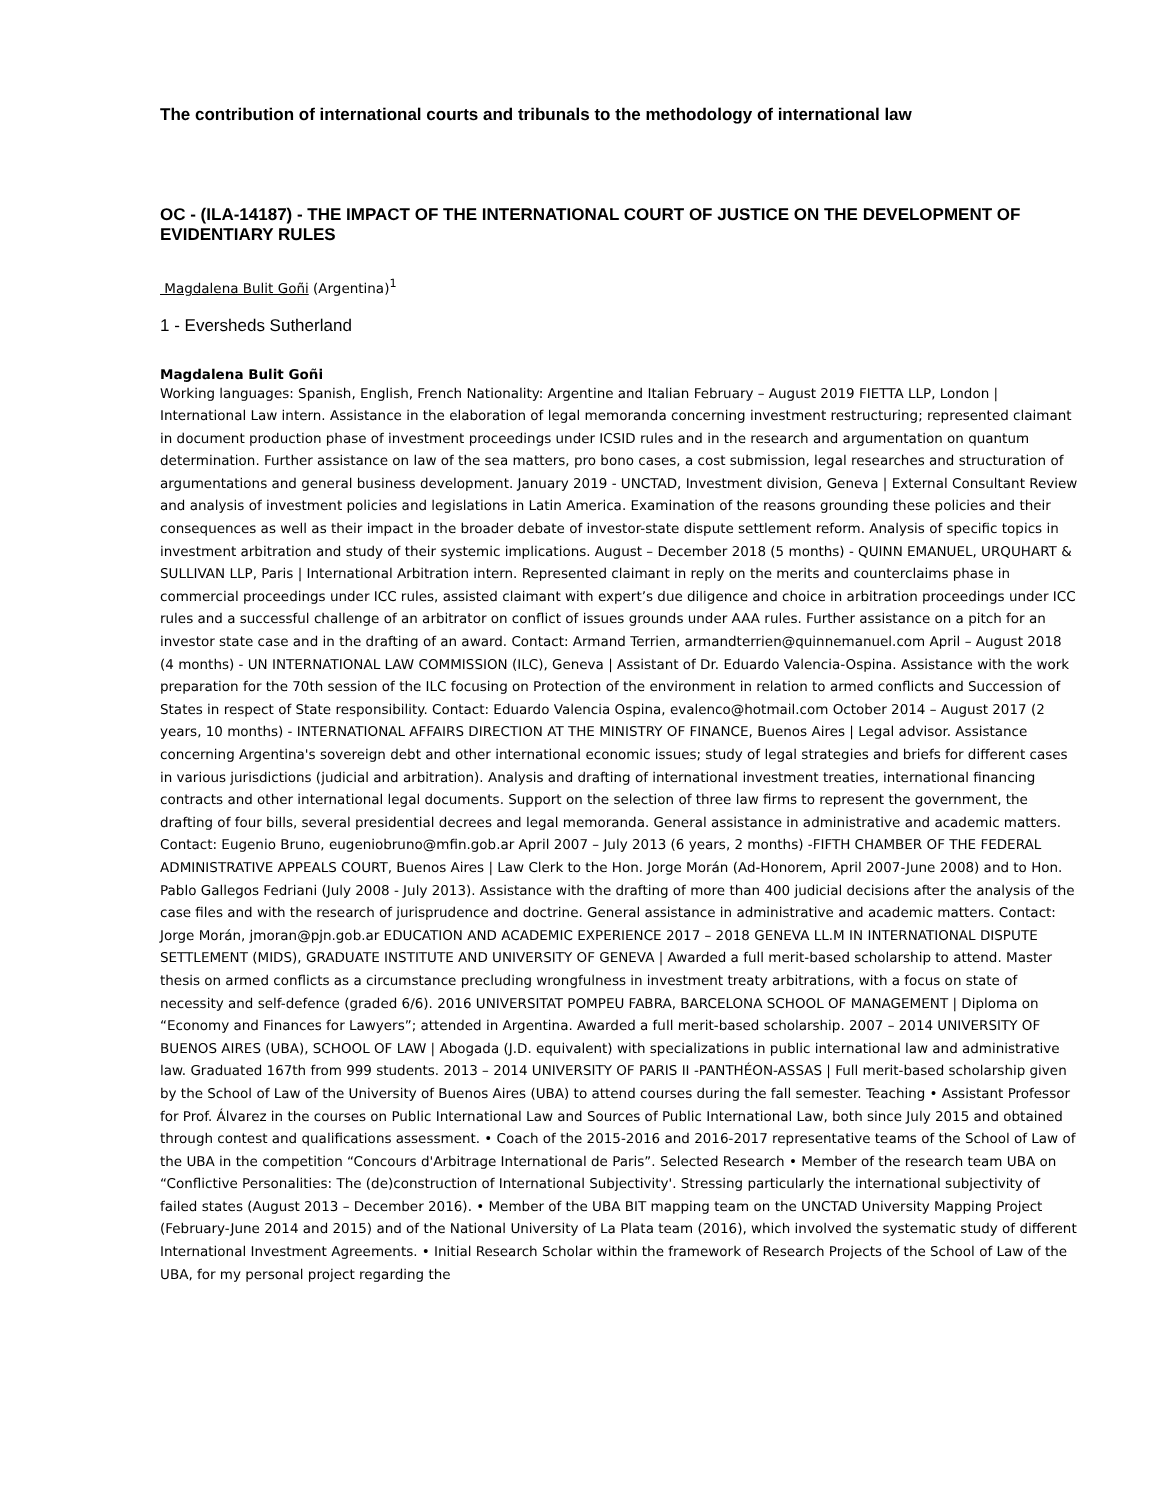The contribution of international courts and tribunals to the methodology of international law
OC - (ILA-14187) - THE IMPACT OF THE INTERNATIONAL COURT OF JUSTICE ON THE DEVELOPMENT OF EVIDENTIARY RULES
Magdalena Bulit Goñi (Argentina)<sup>1</sup>
1 - Eversheds Sutherland
Magdalena Bulit Goñi
Working languages: Spanish, English, French Nationality: Argentine and Italian February – August 2019 FIETTA LLP, London | International Law intern. Assistance in the elaboration of legal memoranda concerning investment restructuring; represented claimant in document production phase of investment proceedings under ICSID rules and in the research and argumentation on quantum determination. Further assistance on law of the sea matters, pro bono cases, a cost submission, legal researches and structuration of argumentations and general business development. January 2019 - UNCTAD, Investment division, Geneva | External Consultant Review and analysis of investment policies and legislations in Latin America. Examination of the reasons grounding these policies and their consequences as well as their impact in the broader debate of investor-state dispute settlement reform. Analysis of specific topics in investment arbitration and study of their systemic implications. August – December 2018 (5 months) - QUINN EMANUEL, URQUHART & SULLIVAN LLP, Paris | International Arbitration intern. Represented claimant in reply on the merits and counterclaims phase in commercial proceedings under ICC rules, assisted claimant with expert’s due diligence and choice in arbitration proceedings under ICC rules and a successful challenge of an arbitrator on conflict of issues grounds under AAA rules. Further assistance on a pitch for an investor state case and in the drafting of an award. Contact: Armand Terrien, armandterrien@quinnemanuel.com April – August 2018 (4 months) - UN INTERNATIONAL LAW COMMISSION (ILC), Geneva | Assistant of Dr. Eduardo Valencia-Ospina. Assistance with the work preparation for the 70th session of the ILC focusing on Protection of the environment in relation to armed conflicts and Succession of States in respect of State responsibility. Contact: Eduardo Valencia Ospina, evalenco@hotmail.com October 2014 – August 2017 (2 years, 10 months) - INTERNATIONAL AFFAIRS DIRECTION AT THE MINISTRY OF FINANCE, Buenos Aires | Legal advisor. Assistance concerning Argentina's sovereign debt and other international economic issues; study of legal strategies and briefs for different cases in various jurisdictions (judicial and arbitration). Analysis and drafting of international investment treaties, international financing contracts and other international legal documents. Support on the selection of three law firms to represent the government, the drafting of four bills, several presidential decrees and legal memoranda. General assistance in administrative and academic matters. Contact: Eugenio Bruno, eugeniobruno@mfin.gob.ar April 2007 – July 2013 (6 years, 2 months) -FIFTH CHAMBER OF THE FEDERAL ADMINISTRATIVE APPEALS COURT, Buenos Aires | Law Clerk to the Hon. Jorge Morán (Ad-Honorem, April 2007-June 2008) and to Hon. Pablo Gallegos Fedriani (July 2008 - July 2013). Assistance with the drafting of more than 400 judicial decisions after the analysis of the case files and with the research of jurisprudence and doctrine. General assistance in administrative and academic matters. Contact: Jorge Morán, jmoran@pjn.gob.ar EDUCATION AND ACADEMIC EXPERIENCE 2017 – 2018 GENEVA LL.M IN INTERNATIONAL DISPUTE SETTLEMENT (MIDS), GRADUATE INSTITUTE AND UNIVERSITY OF GENEVA | Awarded a full merit-based scholarship to attend. Master thesis on armed conflicts as a circumstance precluding wrongfulness in investment treaty arbitrations, with a focus on state of necessity and self-defence (graded 6/6). 2016 UNIVERSITAT POMPEU FABRA, BARCELONA SCHOOL OF MANAGEMENT | Diploma on “Economy and Finances for Lawyers”; attended in Argentina. Awarded a full merit-based scholarship. 2007 – 2014 UNIVERSITY OF BUENOS AIRES (UBA), SCHOOL OF LAW | Abogada (J.D. equivalent) with specializations in public international law and administrative law. Graduated 167th from 999 students. 2013 – 2014 UNIVERSITY OF PARIS II -PANTHÉON-ASSAS | Full merit-based scholarship given by the School of Law of the University of Buenos Aires (UBA) to attend courses during the fall semester. Teaching • Assistant Professor for Prof. Álvarez in the courses on Public International Law and Sources of Public International Law, both since July 2015 and obtained through contest and qualifications assessment. • Coach of the 2015-2016 and 2016-2017 representative teams of the School of Law of the UBA in the competition “Concours d'Arbitrage International de Paris”. Selected Research • Member of the research team UBA on “Conflictive Personalities: The (de)construction of International Subjectivity'. Stressing particularly the international subjectivity of failed states (August 2013 – December 2016). • Member of the UBA BIT mapping team on the UNCTAD University Mapping Project (February-June 2014 and 2015) and of the National University of La Plata team (2016), which involved the systematic study of different International Investment Agreements. • Initial Research Scholar within the framework of Research Projects of the School of Law of the UBA, for my personal project regarding the